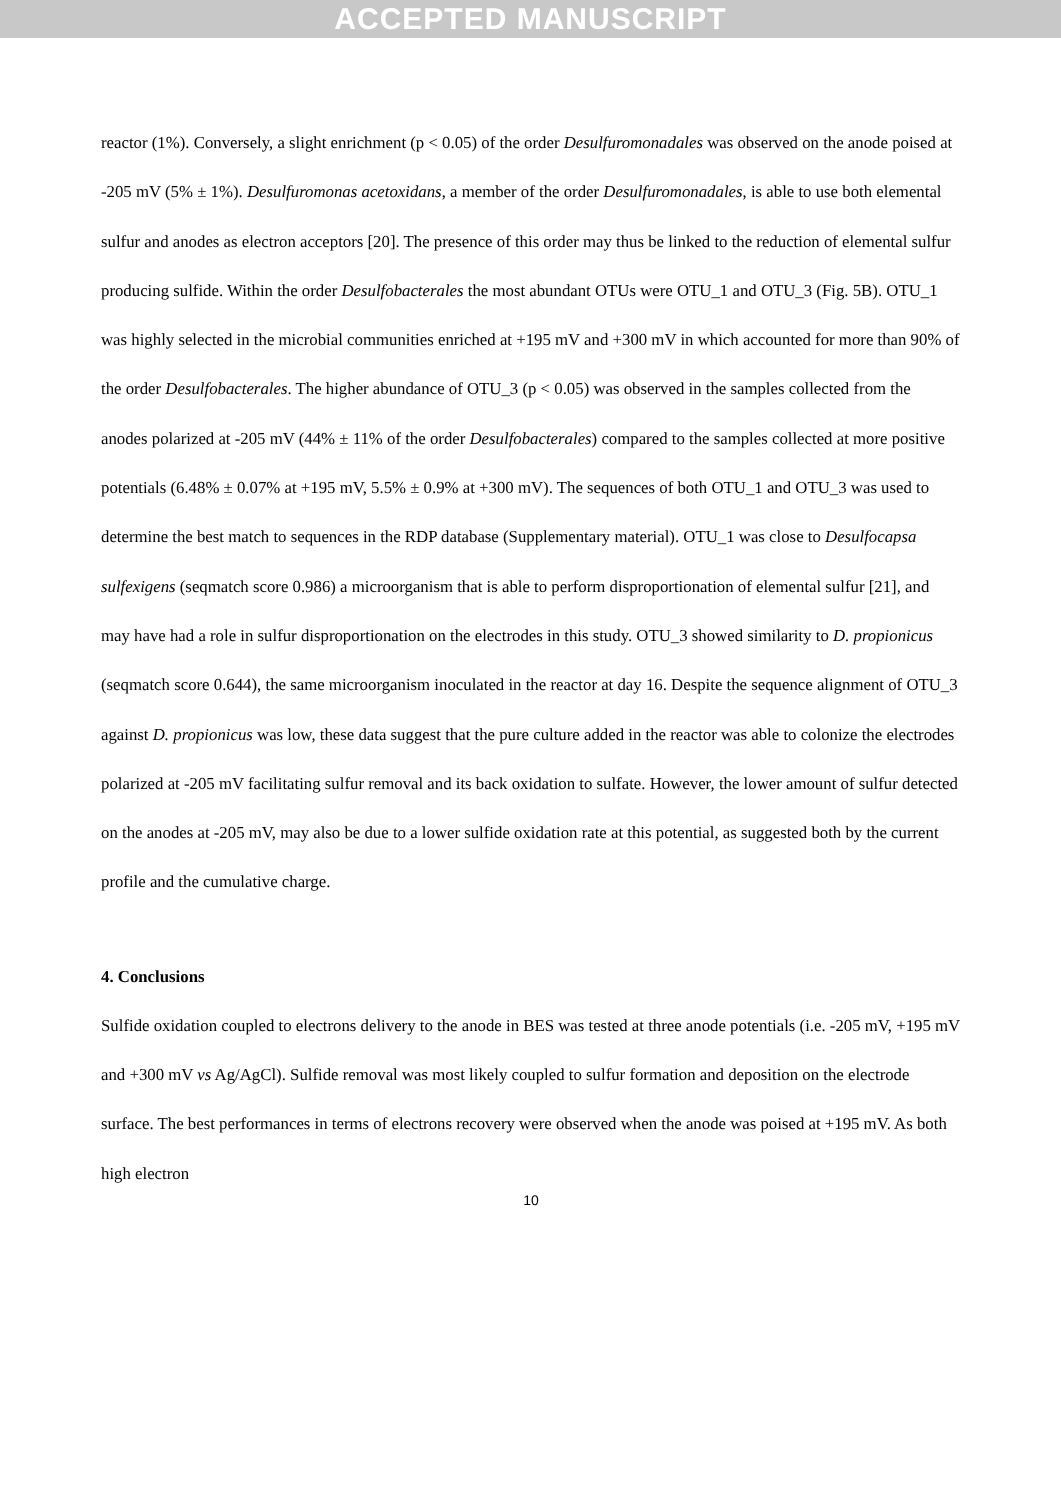ACCEPTED MANUSCRIPT
reactor (1%). Conversely, a slight enrichment (p < 0.05) of the order Desulfuromonadales was observed on the anode poised at -205 mV (5% ± 1%). Desulfuromonas acetoxidans, a member of the order Desulfuromonadales, is able to use both elemental sulfur and anodes as electron acceptors [20]. The presence of this order may thus be linked to the reduction of elemental sulfur producing sulfide. Within the order Desulfobacterales the most abundant OTUs were OTU_1 and OTU_3 (Fig. 5B). OTU_1 was highly selected in the microbial communities enriched at +195 mV and +300 mV in which accounted for more than 90% of the order Desulfobacterales. The higher abundance of OTU_3 (p < 0.05) was observed in the samples collected from the anodes polarized at -205 mV (44% ± 11% of the order Desulfobacterales) compared to the samples collected at more positive potentials (6.48% ± 0.07% at +195 mV, 5.5% ± 0.9% at +300 mV). The sequences of both OTU_1 and OTU_3 was used to determine the best match to sequences in the RDP database (Supplementary material). OTU_1 was close to Desulfocapsa sulfexigens (seqmatch score 0.986) a microorganism that is able to perform disproportionation of elemental sulfur [21], and may have had a role in sulfur disproportionation on the electrodes in this study. OTU_3 showed similarity to D. propionicus (seqmatch score 0.644), the same microorganism inoculated in the reactor at day 16. Despite the sequence alignment of OTU_3 against D. propionicus was low, these data suggest that the pure culture added in the reactor was able to colonize the electrodes polarized at -205 mV facilitating sulfur removal and its back oxidation to sulfate. However, the lower amount of sulfur detected on the anodes at -205 mV, may also be due to a lower sulfide oxidation rate at this potential, as suggested both by the current profile and the cumulative charge.
4. Conclusions
Sulfide oxidation coupled to electrons delivery to the anode in BES was tested at three anode potentials (i.e. -205 mV, +195 mV and +300 mV vs Ag/AgCl). Sulfide removal was most likely coupled to sulfur formation and deposition on the electrode surface. The best performances in terms of electrons recovery were observed when the anode was poised at +195 mV. As both high electron
10